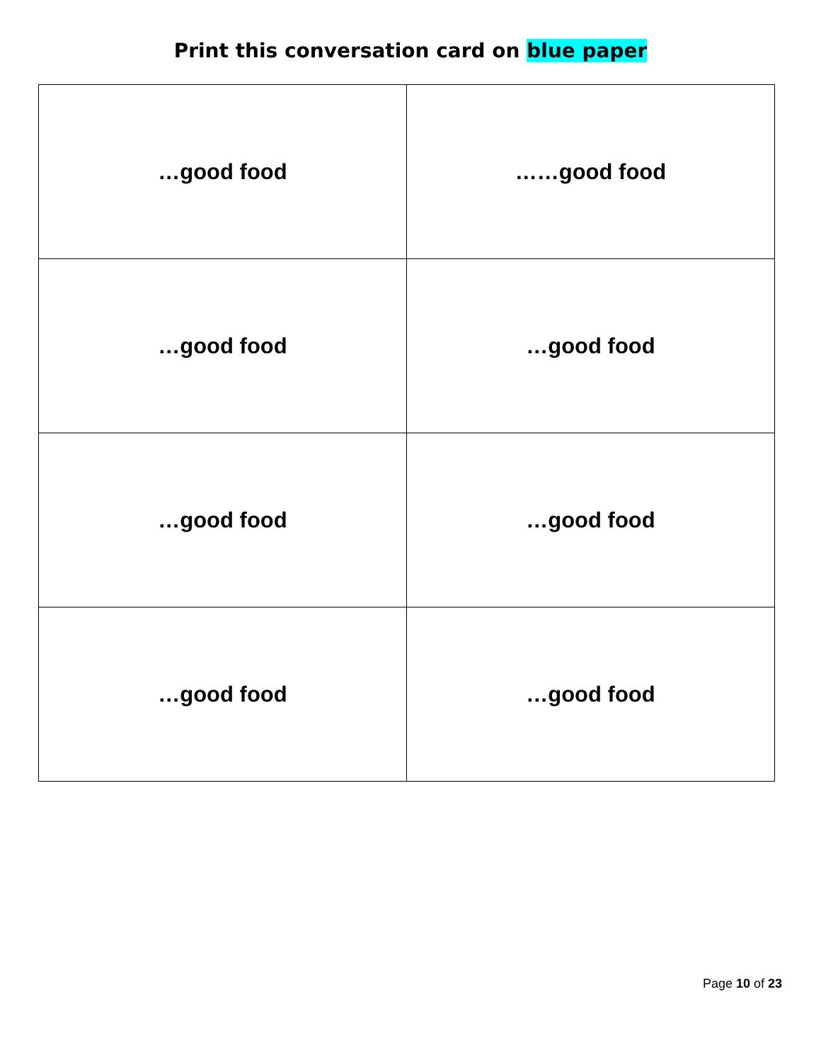Print this conversation card on blue paper
| …good food | ……good food |
| …good food | …good food |
| …good food | …good food |
| …good food | …good food |
Page 10 of 23